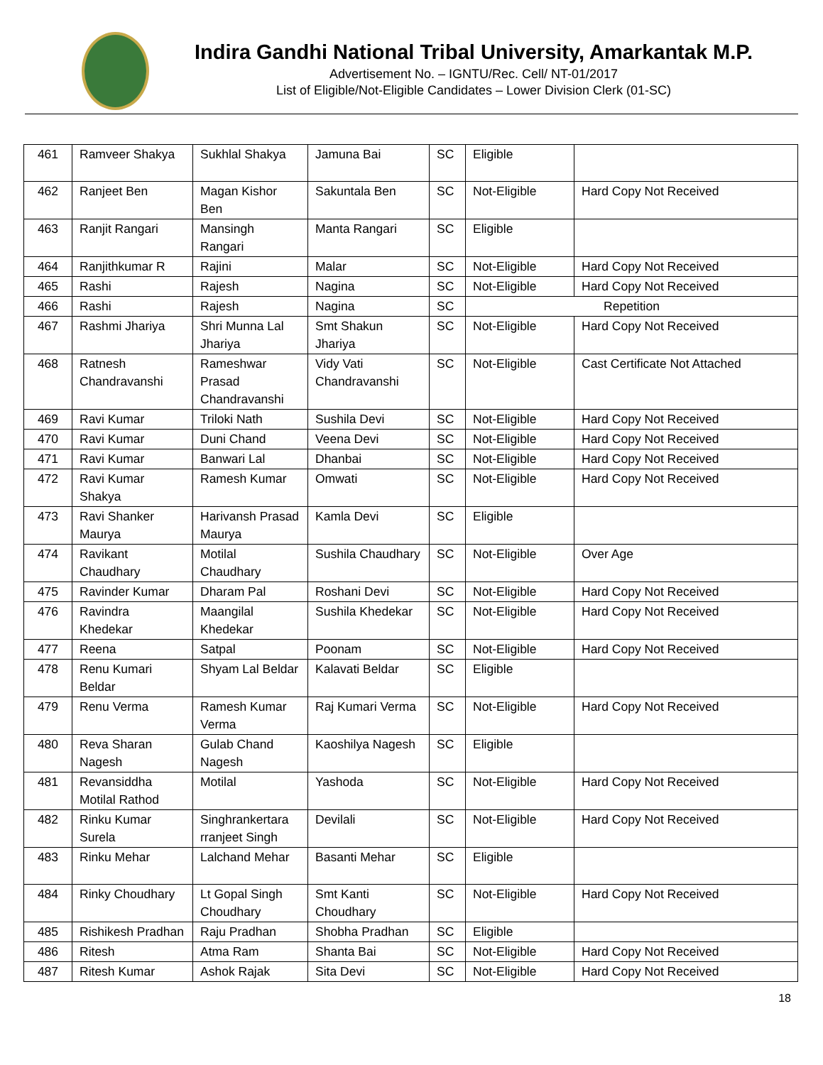Indira Gandhi National Tribal University, Amarkantak M.P.
Advertisement No. – IGNTU/Rec. Cell/ NT-01/2017
List of Eligible/Not-Eligible Candidates – Lower Division Clerk (01-SC)
| 461 | Ramveer Shakya | Sukhlal Shakya | Jamuna Bai | SC | Eligible | |
| 462 | Ranjeet Ben | Magan Kishor Ben | Sakuntala Ben | SC | Not-Eligible | Hard Copy Not Received |
| 463 | Ranjit Rangari | Mansingh Rangari | Manta Rangari | SC | Eligible | |
| 464 | Ranjithkumar R | Rajini | Malar | SC | Not-Eligible | Hard Copy Not Received |
| 465 | Rashi | Rajesh | Nagina | SC | Not-Eligible | Hard Copy Not Received |
| 466 | Rashi | Rajesh | Nagina | SC | Repetition | |
| 467 | Rashmi Jhariya | Shri Munna Lal Jhariya | Smt Shakun Jhariya | SC | Not-Eligible | Hard Copy Not Received |
| 468 | Ratnesh Chandravanshi | Rameshwar Prasad Chandravanshi | Vidy Vati Chandravanshi | SC | Not-Eligible | Cast Certificate Not Attached |
| 469 | Ravi Kumar | Triloki Nath | Sushila Devi | SC | Not-Eligible | Hard Copy Not Received |
| 470 | Ravi Kumar | Duni Chand | Veena Devi | SC | Not-Eligible | Hard Copy Not Received |
| 471 | Ravi Kumar | Banwari Lal | Dhanbai | SC | Not-Eligible | Hard Copy Not Received |
| 472 | Ravi Kumar Shakya | Ramesh Kumar | Omwati | SC | Not-Eligible | Hard Copy Not Received |
| 473 | Ravi Shanker Maurya | Harivansh Prasad Maurya | Kamla Devi | SC | Eligible | |
| 474 | Ravikant Chaudhary | Motilal Chaudhary | Sushila Chaudhary | SC | Not-Eligible | Over Age |
| 475 | Ravinder Kumar | Dharam Pal | Roshani Devi | SC | Not-Eligible | Hard Copy Not Received |
| 476 | Ravindra Khedekar | Maangilal Khedekar | Sushila Khedekar | SC | Not-Eligible | Hard Copy Not Received |
| 477 | Reena | Satpal | Poonam | SC | Not-Eligible | Hard Copy Not Received |
| 478 | Renu Kumari Beldar | Shyam Lal Beldar | Kalavati Beldar | SC | Eligible | |
| 479 | Renu Verma | Ramesh Kumar Verma | Raj Kumari Verma | SC | Not-Eligible | Hard Copy Not Received |
| 480 | Reva Sharan Nagesh | Gulab Chand Nagesh | Kaoshilya Nagesh | SC | Eligible | |
| 481 | Revansiddha Motilal Rathod | Motilal | Yashoda | SC | Not-Eligible | Hard Copy Not Received |
| 482 | Rinku Kumar Surela | Singhrankertara rranjeet Singh | Devilali | SC | Not-Eligible | Hard Copy Not Received |
| 483 | Rinku Mehar | Lalchand Mehar | Basanti Mehar | SC | Eligible | |
| 484 | Rinky Choudhary | Lt Gopal Singh Choudhary | Smt Kanti Choudhary | SC | Not-Eligible | Hard Copy Not Received |
| 485 | Rishikesh Pradhan | Raju Pradhan | Shobha Pradhan | SC | Eligible | |
| 486 | Ritesh | Atma Ram | Shanta Bai | SC | Not-Eligible | Hard Copy Not Received |
| 487 | Ritesh Kumar | Ashok Rajak | Sita Devi | SC | Not-Eligible | Hard Copy Not Received |
18